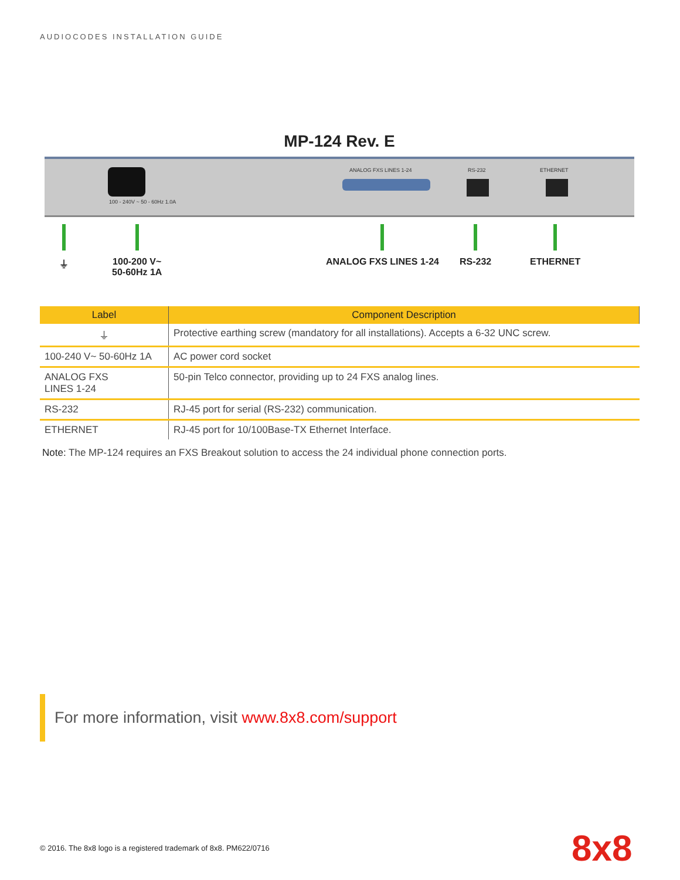AUDIOCODES INSTALLATION GUIDE
MP-124 Rev. E
100 - 240V ~ 50 - 60Hz 1.0A
ANALOG FXS LINES 1-24 RS-232 ETHERNET
⏚
100-200 V~
50-60Hz 1A
ANALOG FXS LINES 1-24 RS-232 ETHERNET
| Label | Component Description |
| --- | --- |
| ⏚ | Protective earthing screw (mandatory for all installations). Accepts a 6-32 UNC screw. |
| 100-240 V~ 50-60Hz 1A | AC power cord socket |
| ANALOG FXS LINES 1-24 | 50-pin Telco connector, providing up to 24 FXS analog lines. |
| RS-232 | RJ-45 port for serial (RS-232) communication. |
| ETHERNET | RJ-45 port for 10/100Base-TX Ethernet Interface. |
Note: The MP-124 requires an FXS Breakout solution to access the 24 individual phone connection ports.
For more information, visit www.8x8.com/support
© 2016. The 8x8 logo is a registered trademark of 8x8. PM622/0716
8x8